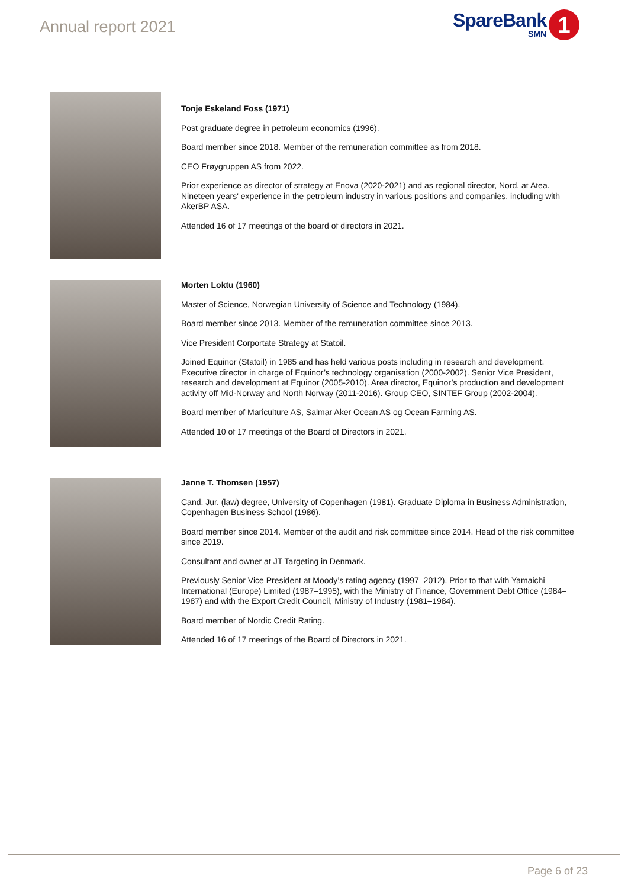Annual report 2021
SpareBank
SMN
1
Tonje Eskeland Foss (1971)
Post graduate degree in petroleum economics (1996).
Board member since 2018. Member of the remuneration committee as from 2018.
CEO Frøygruppen AS from 2022.
Prior experience as director of strategy at Enova (2020-2021) and as regional director, Nord, at Atea. Nineteen years' experience in the petroleum industry in various positions and companies, including with AkerBP ASA.
Attended 16 of 17 meetings of the board of directors in 2021.
Morten Loktu (1960)
Master of Science, Norwegian University of Science and Technology (1984).
Board member since 2013. Member of the remuneration committee since 2013.
Vice President Corportate Strategy at Statoil.
Joined Equinor (Statoil) in 1985 and has held various posts including in research and development. Executive director in charge of Equinor’s technology organisation (2000-2002). Senior Vice President, research and development at Equinor (2005-2010). Area director, Equinor’s production and development activity off Mid-Norway and North Norway (2011-2016). Group CEO, SINTEF Group (2002-2004).
Board member of Mariculture AS, Salmar Aker Ocean AS og Ocean Farming AS.
Attended 10 of 17 meetings of the Board of Directors in 2021.
Janne T. Thomsen (1957)
Cand. Jur. (law) degree, University of Copenhagen (1981). Graduate Diploma in Business Administration, Copenhagen Business School (1986).
Board member since 2014. Member of the audit and risk committee since 2014. Head of the risk committee since 2019.
Consultant and owner at JT Targeting in Denmark.
Previously Senior Vice President at Moody’s rating agency (1997–2012). Prior to that with Yamaichi International (Europe) Limited (1987–1995), with the Ministry of Finance, Government Debt Office (1984–1987) and with the Export Credit Council, Ministry of Industry (1981–1984).
Board member of Nordic Credit Rating.
Attended 16 of 17 meetings of the Board of Directors in 2021.
Page 6 of 23